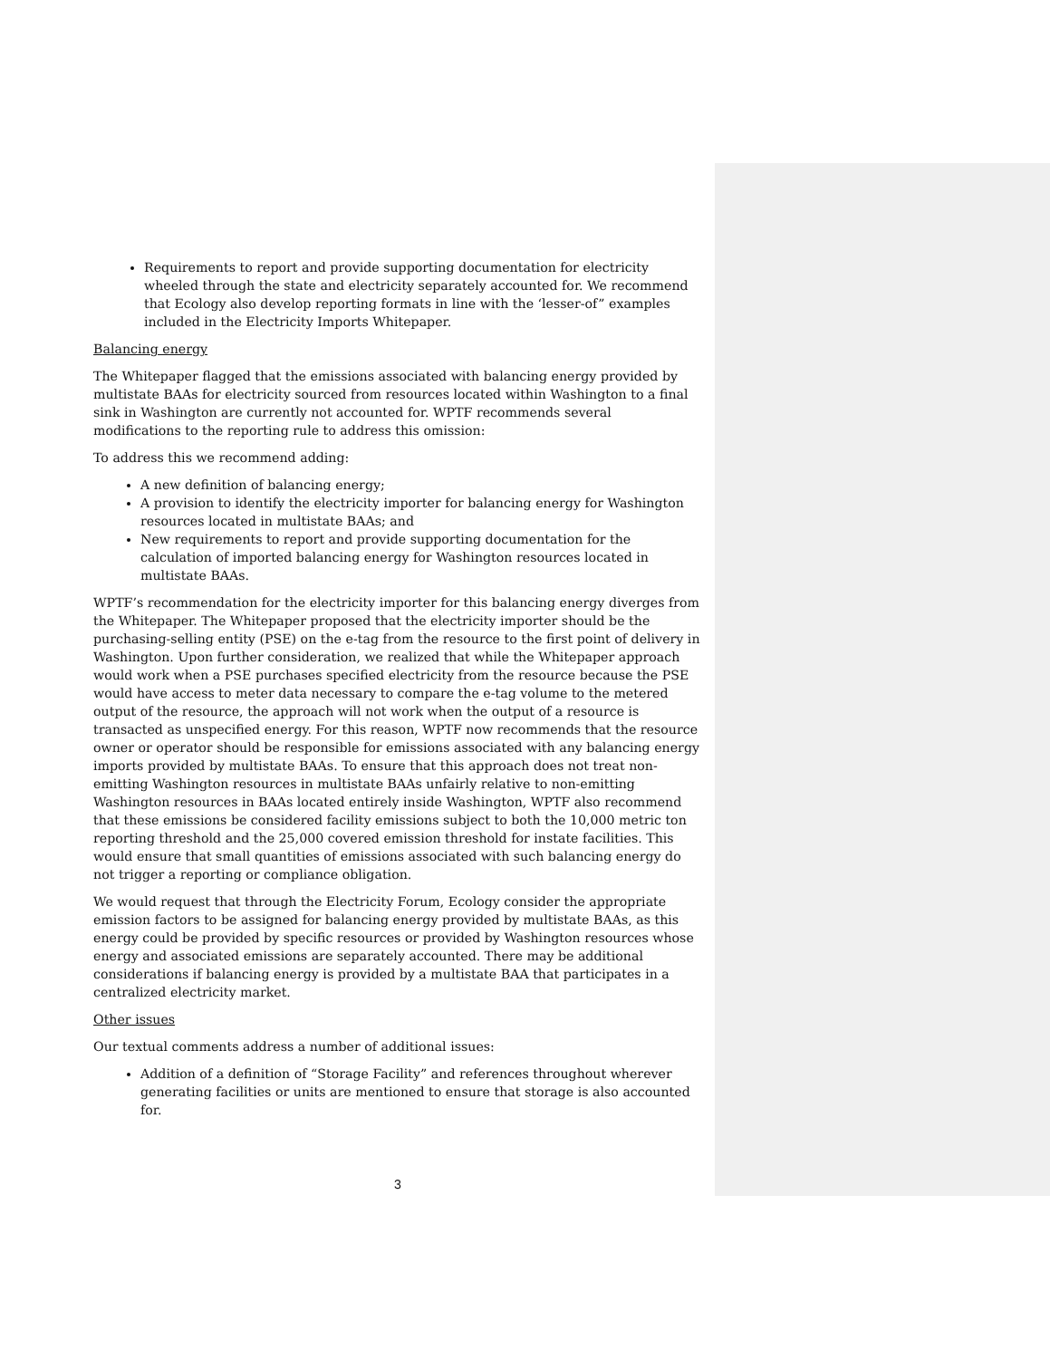Requirements to report and provide supporting documentation for electricity wheeled through the state and electricity separately accounted for. We recommend that Ecology also develop reporting formats in line with the ‘lesser-of” examples included in the Electricity Imports Whitepaper.
Balancing energy
The Whitepaper flagged that the emissions associated with balancing energy provided by multistate BAAs for electricity sourced from resources located within Washington to a final sink in Washington are currently not accounted for. WPTF recommends several modifications to the reporting rule to address this omission:
To address this we recommend adding:
A new definition of balancing energy;
A provision to identify the electricity importer for balancing energy for Washington resources located in multistate BAAs; and
New requirements to report and provide supporting documentation for the calculation of imported balancing energy for Washington resources located in multistate BAAs.
WPTF’s recommendation for the electricity importer for this balancing energy diverges from the Whitepaper. The Whitepaper proposed that the electricity importer should be the purchasing-selling entity (PSE) on the e-tag from the resource to the first point of delivery in Washington. Upon further consideration, we realized that while the Whitepaper approach would work when a PSE purchases specified electricity from the resource because the PSE would have access to meter data necessary to compare the e-tag volume to the metered output of the resource, the approach will not work when the output of a resource is transacted as unspecified energy. For this reason, WPTF now recommends that the resource owner or operator should be responsible for emissions associated with any balancing energy imports provided by multistate BAAs. To ensure that this approach does not treat non-emitting Washington resources in multistate BAAs unfairly relative to non-emitting Washington resources in BAAs located entirely inside Washington, WPTF also recommend that these emissions be considered facility emissions subject to both the 10,000 metric ton reporting threshold and the 25,000 covered emission threshold for instate facilities. This would ensure that small quantities of emissions associated with such balancing energy do not trigger a reporting or compliance obligation.
We would request that through the Electricity Forum, Ecology consider the appropriate emission factors to be assigned for balancing energy provided by multistate BAAs, as this energy could be provided by specific resources or provided by Washington resources whose energy and associated emissions are separately accounted. There may be additional considerations if balancing energy is provided by a multistate BAA that participates in a centralized electricity market.
Other issues
Our textual comments address a number of additional issues:
Addition of a definition of “Storage Facility” and references throughout wherever generating facilities or units are mentioned to ensure that storage is also accounted for.
3